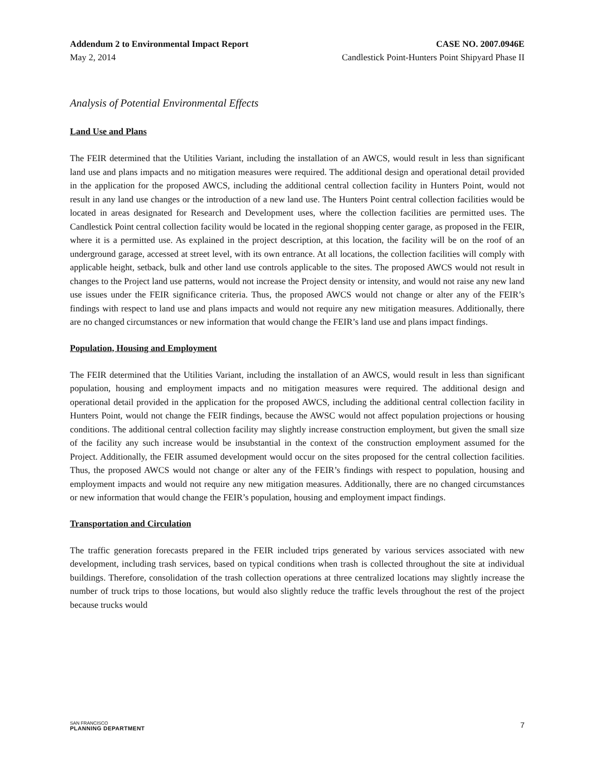Addendum 2 to Environmental Impact Report CASE NO. 2007.0946E
May 2, 2014 Candlestick Point-Hunters Point Shipyard Phase II
Analysis of Potential Environmental Effects
Land Use and Plans
The FEIR determined that the Utilities Variant, including the installation of an AWCS, would result in less than significant land use and plans impacts and no mitigation measures were required. The additional design and operational detail provided in the application for the proposed AWCS, including the additional central collection facility in Hunters Point, would not result in any land use changes or the introduction of a new land use. The Hunters Point central collection facilities would be located in areas designated for Research and Development uses, where the collection facilities are permitted uses. The Candlestick Point central collection facility would be located in the regional shopping center garage, as proposed in the FEIR, where it is a permitted use. As explained in the project description, at this location, the facility will be on the roof of an underground garage, accessed at street level, with its own entrance. At all locations, the collection facilities will comply with applicable height, setback, bulk and other land use controls applicable to the sites. The proposed AWCS would not result in changes to the Project land use patterns, would not increase the Project density or intensity, and would not raise any new land use issues under the FEIR significance criteria. Thus, the proposed AWCS would not change or alter any of the FEIR’s findings with respect to land use and plans impacts and would not require any new mitigation measures. Additionally, there are no changed circumstances or new information that would change the FEIR’s land use and plans impact findings.
Population, Housing and Employment
The FEIR determined that the Utilities Variant, including the installation of an AWCS, would result in less than significant population, housing and employment impacts and no mitigation measures were required. The additional design and operational detail provided in the application for the proposed AWCS, including the additional central collection facility in Hunters Point, would not change the FEIR findings, because the AWSC would not affect population projections or housing conditions. The additional central collection facility may slightly increase construction employment, but given the small size of the facility any such increase would be insubstantial in the context of the construction employment assumed for the Project. Additionally, the FEIR assumed development would occur on the sites proposed for the central collection facilities. Thus, the proposed AWCS would not change or alter any of the FEIR’s findings with respect to population, housing and employment impacts and would not require any new mitigation measures. Additionally, there are no changed circumstances or new information that would change the FEIR’s population, housing and employment impact findings.
Transportation and Circulation
The traffic generation forecasts prepared in the FEIR included trips generated by various services associated with new development, including trash services, based on typical conditions when trash is collected throughout the site at individual buildings. Therefore, consolidation of the trash collection operations at three centralized locations may slightly increase the number of truck trips to those locations, but would also slightly reduce the traffic levels throughout the rest of the project because trucks would
SAN FRANCISCO
PLANNING DEPARTMENT
7